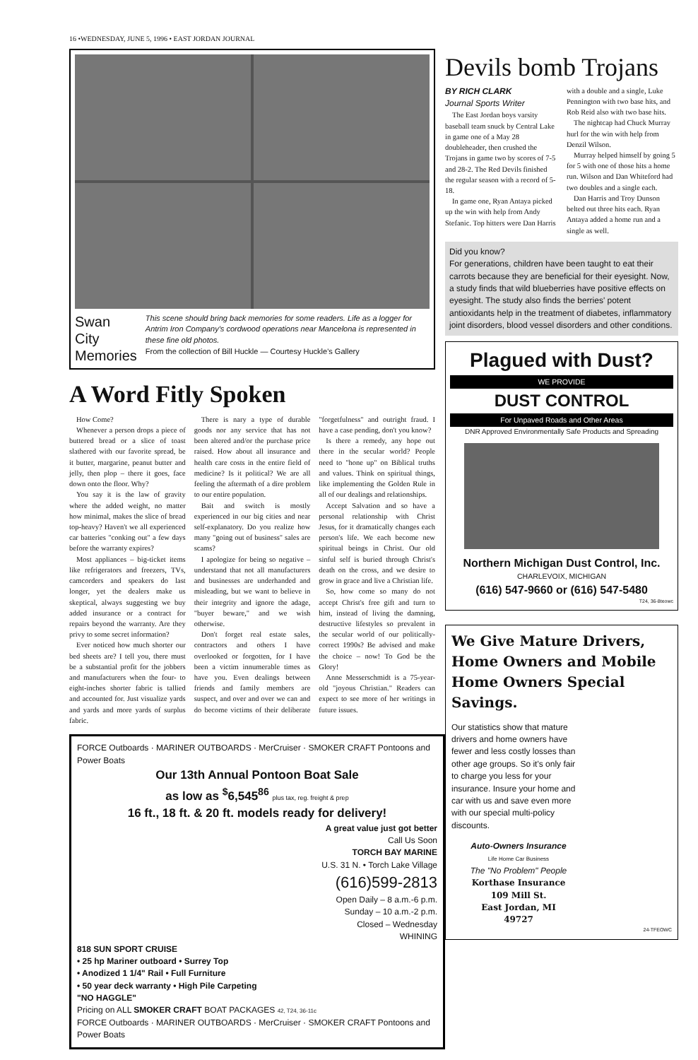16 •WEDNESDAY, JUNE 5, 1996 • EAST JORDAN JOURNAL
Swan City Memories
This scene should bring back memories for some readers. Life as a logger for Antrim Iron Company's cordwood operations near Mancelona is represented in these fine old photos.
From the collection of Bill Huckle — Courtesy Huckle's Gallery
A Word Fitly Spoken
How Come?
Whenever a person drops a piece of buttered bread or a slice of toast slathered with our favorite spread, be it butter, margarine, peanut butter and jelly, then plop – there it goes, face down onto the floor. Why?
You say it is the law of gravity where the added weight, no matter how minimal, makes the slice of bread top-heavy? Haven't we all experienced car batteries "conking out" a few days before the warranty expires?
Most appliances – big-ticket items like refrigerators and freezers, TVs, camcorders and speakers do last longer, yet the dealers make us skeptical, always suggesting we buy added insurance or a contract for repairs beyond the warranty. Are they privy to some secret information?
Ever noticed how much shorter our bed sheets are? I tell you, there must be a substantial profit for the jobbers and manufacturers when the four- to eight-inches shorter fabric is tallied and accounted for. Just visualize yards and yards and more yards of surplus fabric.
There is nary a type of durable goods nor any service that has not been altered and/or the purchase price raised. How about all insurance and health care costs in the entire field of medicine? Is it political? We are all feeling the aftermath of a dire problem to our entire population.
Bait and switch is mostly experienced in our big cities and near self-explanatory. Do you realize how many "going out of business" sales are scams?
I apologize for being so negative – understand that not all manufacturers and businesses are underhanded and misleading, but we want to believe in their integrity and ignore the adage, "buyer beware," and we wish otherwise.
Don't forget real estate sales, contractors and others I have overlooked or forgotten, for I have been a victim innumerable times as have you. Even dealings between friends and family members are suspect, and over and over we can and do become victims of their deliberate "forgetfulness" and outright fraud. I have a case pending, don't you know?
Is there a remedy, any hope out there in the secular world? People need to "hone up" on Biblical truths and values. Think on spiritual things, like implementing the Golden Rule in all of our dealings and relationships.
Accept Salvation and so have a personal relationship with Christ Jesus, for it dramatically changes each person's life. We each become new spiritual beings in Christ. Our old sinful self is buried through Christ's death on the cross, and we desire to grow in grace and live a Christian life.
So, how come so many do not accept Christ's free gift and turn to him, instead of living the damning, destructive lifestyles so prevalent in the secular world of our politically-correct 1990s? Be advised and make the choice – now! To God be the Glory!
Anne Messerschmidt is a 75-year-old "joyous Christian." Readers can expect to see more of her writings in future issues.
FORCE Outboards · MARINER OUTBOARDS · MerCruiser · SMOKER CRAFT Pontoons and Power Boats
Our 13th Annual Pontoon Boat Sale
as low as <sup>$</sup>6,545<sup>86</sup> plus tax, reg. freight & prep
16 ft., 18 ft. & 20 ft. models ready for delivery!
A great value just got better
Call Us Soon
TORCH BAY MARINE
U.S. 31 N. • Torch Lake Village
(616)599-2813
Open Daily – 8 a.m.-6 p.m.
Sunday – 10 a.m.-2 p.m.
Closed – Wednesday
WHINING
818 SUN SPORT CRUISE
• 25 hp Mariner outboard • Surrey Top
• Anodized 1 1/4" Rail • Full Furniture
• 50 year deck warranty • High Pile Carpeting
"NO HAGGLE"
Pricing on ALL SMOKER CRAFT BOAT PACKAGES 42, T24, 36-11c
FORCE Outboards · MARINER OUTBOARDS · MerCruiser · SMOKER CRAFT Pontoons and Power Boats
Devils bomb Trojans
BY RICH CLARK
Journal Sports Writer
The East Jordan boys varsity baseball team snuck by Central Lake in game one of a May 28 doubleheader, then crushed the Trojans in game two by scores of 7-5 and 28-2. The Red Devils finished the regular season with a record of 5-18.
In game one, Ryan Antaya picked up the win with help from Andy Stefanic. Top hitters were Dan Harris with a double and a single, Luke Pennington with two base hits, and Rob Reid also with two base hits.
The nightcap had Chuck Murray hurl for the win with help from Denzil Wilson.
Murray helped himself by going 5 for 5 with one of those hits a home run. Wilson and Dan Whiteford had two doubles and a single each.
Dan Harris and Troy Dunson belted out three hits each. Ryan Antaya added a home run and a single as well.
Did you know?
For generations, children have been taught to eat their carrots because they are beneficial for their eyesight. Now, a study finds that wild blueberries have positive effects on eyesight. The study also finds the berries' potent antioxidants help in the treatment of diabetes, inflammatory joint disorders, blood vessel disorders and other conditions.
Plagued with Dust?
WE PROVIDE
DUST CONTROL
For Unpaved Roads and Other Areas
DNR Approved Environmentally Safe Products and Spreading
Northern Michigan Dust Control, Inc.
CHARLEVOIX, MICHIGAN
(616) 547-9660 or (616) 547-5480
T24, 36-8teowc
We Give Mature Drivers, Home Owners and Mobile Home Owners Special Savings.
Our statistics show that mature drivers and home owners have fewer and less costly losses than other age groups. So it's only fair to charge you less for your insurance. Insure your home and car with us and save even more with our special multi-policy discounts.
Auto-Owners Insurance
Life Home Car Business
The "No Problem" People
Korthase Insurance
109 Mill St.
East Jordan, MI
49727
24-TFEOWC